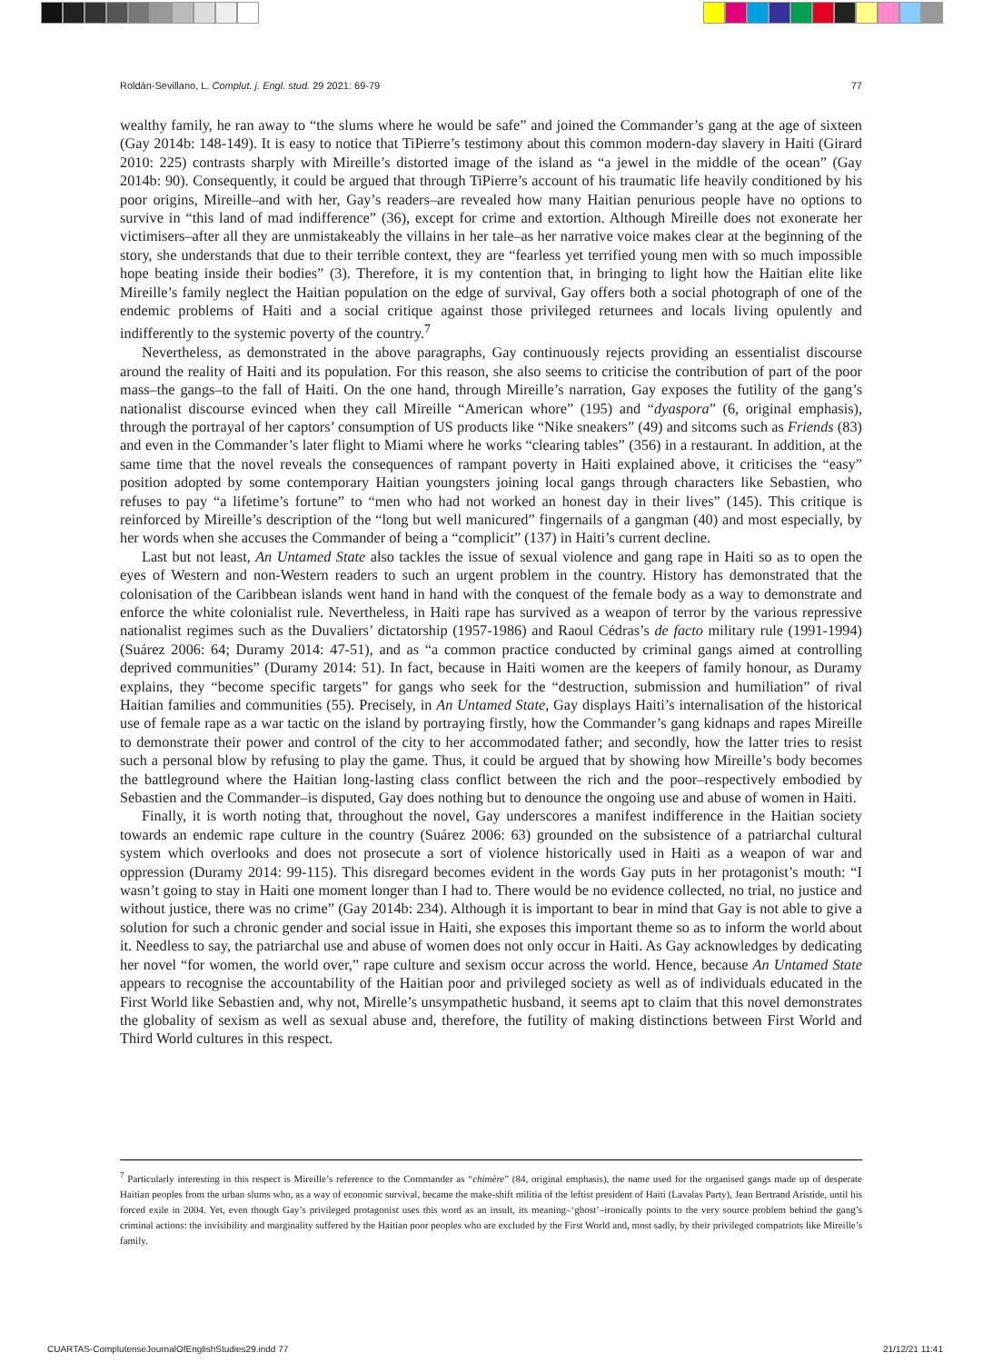Roldán-Sevillano, L. Complut. j. Engl. stud. 29 2021: 69-79 77
wealthy family, he ran away to “the slums where he would be safe” and joined the Commander’s gang at the age of sixteen (Gay 2014b: 148-149). It is easy to notice that TiPierre’s testimony about this common modern-day slavery in Haiti (Girard 2010: 225) contrasts sharply with Mireille’s distorted image of the island as “a jewel in the middle of the ocean” (Gay 2014b: 90). Consequently, it could be argued that through TiPierre’s account of his traumatic life heavily conditioned by his poor origins, Mireille–and with her, Gay’s readers–are revealed how many Haitian penurious people have no options to survive in “this land of mad indifference” (36), except for crime and extortion. Although Mireille does not exonerate her victimisers–after all they are unmistakeably the villains in her tale–as her narrative voice makes clear at the beginning of the story, she understands that due to their terrible context, they are “fearless yet terrified young men with so much impossible hope beating inside their bodies” (3). Therefore, it is my contention that, in bringing to light how the Haitian elite like Mireille’s family neglect the Haitian population on the edge of survival, Gay offers both a social photograph of one of the endemic problems of Haiti and a social critique against those privileged returnees and locals living opulently and indifferently to the systemic poverty of the country.<sup>7</sup>
Nevertheless, as demonstrated in the above paragraphs, Gay continuously rejects providing an essentialist discourse around the reality of Haiti and its population. For this reason, she also seems to criticise the contribution of part of the poor mass–the gangs–to the fall of Haiti. On the one hand, through Mireille’s narration, Gay exposes the futility of the gang’s nationalist discourse evinced when they call Mireille “American whore” (195) and “dyaspora” (6, original emphasis), through the portrayal of her captors’ consumption of US products like “Nike sneakers” (49) and sitcoms such as Friends (83) and even in the Commander’s later flight to Miami where he works “clearing tables” (356) in a restaurant. In addition, at the same time that the novel reveals the consequences of rampant poverty in Haiti explained above, it criticises the “easy” position adopted by some contemporary Haitian youngsters joining local gangs through characters like Sebastien, who refuses to pay “a lifetime’s fortune” to “men who had not worked an honest day in their lives” (145). This critique is reinforced by Mireille’s description of the “long but well manicured” fingernails of a gangman (40) and most especially, by her words when she accuses the Commander of being a “complicit” (137) in Haiti’s current decline.
Last but not least, An Untamed State also tackles the issue of sexual violence and gang rape in Haiti so as to open the eyes of Western and non-Western readers to such an urgent problem in the country. History has demonstrated that the colonisation of the Caribbean islands went hand in hand with the conquest of the female body as a way to demonstrate and enforce the white colonialist rule. Nevertheless, in Haiti rape has survived as a weapon of terror by the various repressive nationalist regimes such as the Duvaliers’ dictatorship (1957-1986) and Raoul Cédras’s de facto military rule (1991-1994) (Suárez 2006: 64; Duramy 2014: 47-51), and as “a common practice conducted by criminal gangs aimed at controlling deprived communities” (Duramy 2014: 51). In fact, because in Haiti women are the keepers of family honour, as Duramy explains, they “become specific targets” for gangs who seek for the “destruction, submission and humiliation” of rival Haitian families and communities (55). Precisely, in An Untamed State, Gay displays Haiti’s internalisation of the historical use of female rape as a war tactic on the island by portraying firstly, how the Commander’s gang kidnaps and rapes Mireille to demonstrate their power and control of the city to her accommodated father; and secondly, how the latter tries to resist such a personal blow by refusing to play the game. Thus, it could be argued that by showing how Mireille’s body becomes the battleground where the Haitian long-lasting class conflict between the rich and the poor–respectively embodied by Sebastien and the Commander–is disputed, Gay does nothing but to denounce the ongoing use and abuse of women in Haiti.
Finally, it is worth noting that, throughout the novel, Gay underscores a manifest indifference in the Haitian society towards an endemic rape culture in the country (Suárez 2006: 63) grounded on the subsistence of a patriarchal cultural system which overlooks and does not prosecute a sort of violence historically used in Haiti as a weapon of war and oppression (Duramy 2014: 99-115). This disregard becomes evident in the words Gay puts in her protagonist’s mouth: “I wasn’t going to stay in Haiti one moment longer than I had to. There would be no evidence collected, no trial, no justice and without justice, there was no crime” (Gay 2014b: 234). Although it is important to bear in mind that Gay is not able to give a solution for such a chronic gender and social issue in Haiti, she exposes this important theme so as to inform the world about it. Needless to say, the patriarchal use and abuse of women does not only occur in Haiti. As Gay acknowledges by dedicating her novel “for women, the world over,” rape culture and sexism occur across the world. Hence, because An Untamed State appears to recognise the accountability of the Haitian poor and privileged society as well as of individuals educated in the First World like Sebastien and, why not, Mirelle’s unsympathetic husband, it seems apt to claim that this novel demonstrates the globality of sexism as well as sexual abuse and, therefore, the futility of making distinctions between First World and Third World cultures in this respect.
<sup>7</sup> Particularly interesting in this respect is Mireille’s reference to the Commander as “chimère” (84, original emphasis), the name used for the organised gangs made up of desperate Haitian peoples from the urban slums who, as a way of economic survival, became the make-shift militia of the leftist president of Haiti (Lavalas Party), Jean Bertrand Aristide, until his forced exile in 2004. Yet, even though Gay’s privileged protagonist uses this word as an insult, its meaning–‘ghost’–ironically points to the very source problem behind the gang’s criminal actions: the invisibility and marginality suffered by the Haitian poor peoples who are excluded by the First World and, most sadly, by their privileged compatriots like Mireille’s family.
CUARTAS-ComplutenseJournalOfEnglishStudies29.indd 77 21/12/21 11:41